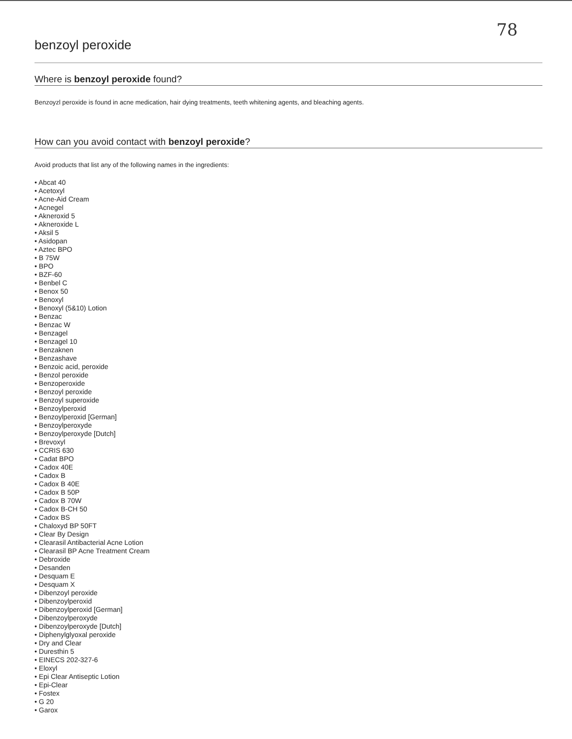78
benzoyl peroxide
Where is benzoyl peroxide found?
Benzoyzl peroxide is found in acne medication, hair dying treatments, teeth whitening agents, and bleaching agents.
How can you avoid contact with benzoyl peroxide?
Avoid products that list any of the following names in the ingredients:
• Abcat 40
• Acetoxyl
• Acne-Aid Cream
• Acnegel
• Akneroxid 5
• Akneroxide L
• Aksil 5
• Asidopan
• Aztec BPO
• B 75W
• BPO
• BZF-60
• Benbel C
• Benox 50
• Benoxyl
• Benoxyl (5&10) Lotion
• Benzac
• Benzac W
• Benzagel
• Benzagel 10
• Benzaknen
• Benzashave
• Benzoic acid, peroxide
• Benzol peroxide
• Benzoperoxide
• Benzoyl peroxide
• Benzoyl superoxide
• Benzoylperoxid
• Benzoylperoxid [German]
• Benzoylperoxyde
• Benzoylperoxyde [Dutch]
• Brevoxyl
• CCRIS 630
• Cadat BPO
• Cadox 40E
• Cadox B
• Cadox B 40E
• Cadox B 50P
• Cadox B 70W
• Cadox B-CH 50
• Cadox BS
• Chaloxyd BP 50FT
• Clear By Design
• Clearasil Antibacterial Acne Lotion
• Clearasil BP Acne Treatment Cream
• Debroxide
• Desanden
• Desquam E
• Desquam X
• Dibenzoyl peroxide
• Dibenzoylperoxid
• Dibenzoylperoxid [German]
• Dibenzoylperoxyde
• Dibenzoylperoxyde [Dutch]
• Diphenylglyoxal peroxide
• Dry and Clear
• Duresthin 5
• EINECS 202-327-6
• Eloxyl
• Epi Clear Antiseptic Lotion
• Epi-Clear
• Fostex
• G 20
• Garox